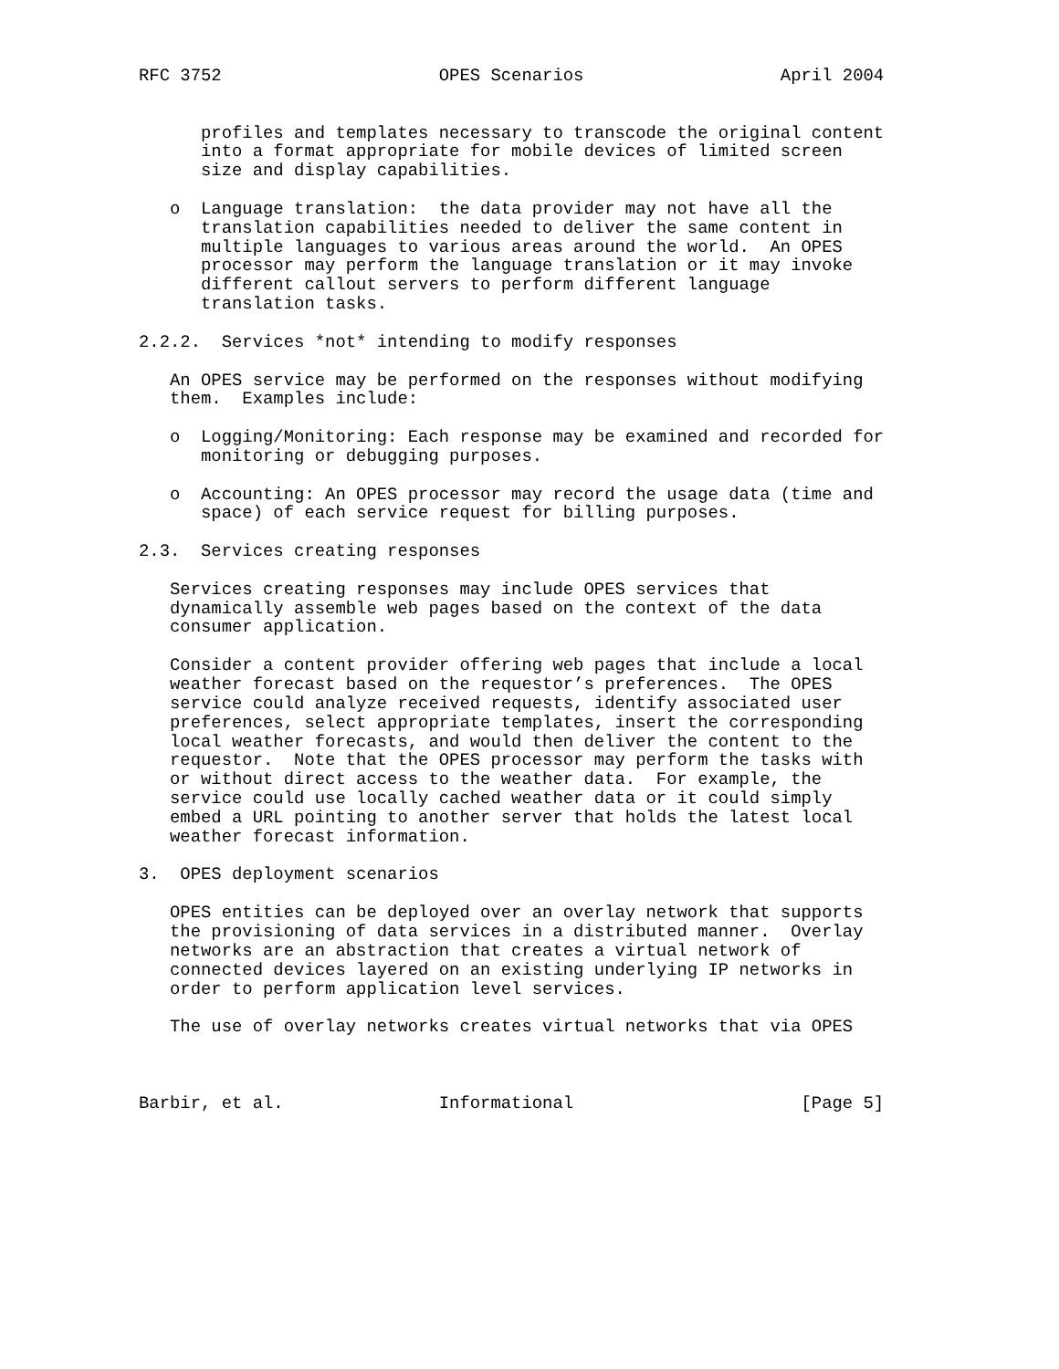RFC 3752                     OPES Scenarios                   April 2004


      profiles and templates necessary to transcode the original content
      into a format appropriate for mobile devices of limited screen
      size and display capabilities.

   o  Language translation:  the data provider may not have all the
      translation capabilities needed to deliver the same content in
      multiple languages to various areas around the world.  An OPES
      processor may perform the language translation or it may invoke
      different callout servers to perform different language
      translation tasks.

2.2.2.  Services *not* intending to modify responses

   An OPES service may be performed on the responses without modifying
   them.  Examples include:

   o  Logging/Monitoring: Each response may be examined and recorded for
      monitoring or debugging purposes.

   o  Accounting: An OPES processor may record the usage data (time and
      space) of each service request for billing purposes.

2.3.  Services creating responses

   Services creating responses may include OPES services that
   dynamically assemble web pages based on the context of the data
   consumer application.

   Consider a content provider offering web pages that include a local
   weather forecast based on the requestor’s preferences.  The OPES
   service could analyze received requests, identify associated user
   preferences, select appropriate templates, insert the corresponding
   local weather forecasts, and would then deliver the content to the
   requestor.  Note that the OPES processor may perform the tasks with
   or without direct access to the weather data.  For example, the
   service could use locally cached weather data or it could simply
   embed a URL pointing to another server that holds the latest local
   weather forecast information.

3.  OPES deployment scenarios

   OPES entities can be deployed over an overlay network that supports
   the provisioning of data services in a distributed manner.  Overlay
   networks are an abstraction that creates a virtual network of
   connected devices layered on an existing underlying IP networks in
   order to perform application level services.

   The use of overlay networks creates virtual networks that via OPES



Barbir, et al.               Informational                      [Page 5]